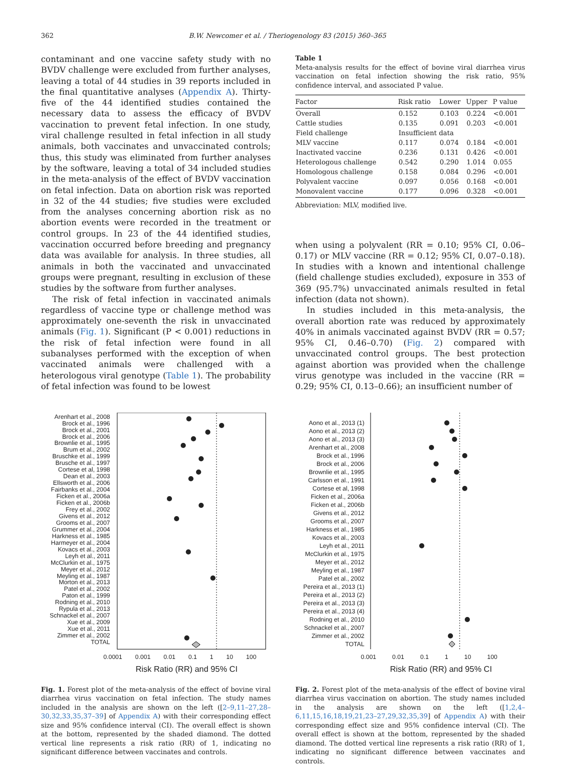362 B.W. Newcomer et al. / Theriogenology 83 (2015) 360–365
contaminant and one vaccine safety study with no BVDV challenge were excluded from further analyses, leaving a total of 44 studies in 39 reports included in the final quantitative analyses (Appendix A). Thirty-five of the 44 identified studies contained the necessary data to assess the efficacy of BVDV vaccination to prevent fetal infection. In one study, viral challenge resulted in fetal infection in all study animals, both vaccinates and unvaccinated controls; thus, this study was eliminated from further analyses by the software, leaving a total of 34 included studies in the meta-analysis of the effect of BVDV vaccination on fetal infection. Data on abortion risk was reported in 32 of the 44 studies; five studies were excluded from the analyses concerning abortion risk as no abortion events were recorded in the treatment or control groups. In 23 of the 44 identified studies, vaccination occurred before breeding and pregnancy data was available for analysis. In three studies, all animals in both the vaccinated and unvaccinated groups were pregnant, resulting in exclusion of these studies by the software from further analyses.
The risk of fetal infection in vaccinated animals regardless of vaccine type or challenge method was approximately one-seventh the risk in unvaccinated animals (Fig. 1). Significant (P < 0.001) reductions in the risk of fetal infection were found in all subanalyses performed with the exception of when vaccinated animals were challenged with a heterologous viral genotype (Table 1). The probability of fetal infection was found to be lowest
Table 1
Meta-analysis results for the effect of bovine viral diarrhea virus vaccination on fetal infection showing the risk ratio, 95% confidence interval, and associated P value.
| Factor | Risk ratio | Lower | Upper | P value |
| --- | --- | --- | --- | --- |
| Overall | 0.152 | 0.103 | 0.224 | <0.001 |
| Cattle studies | 0.135 | 0.091 | 0.203 | <0.001 |
| Field challenge | Insufficient data | | | |
| MLV vaccine | 0.117 | 0.074 | 0.184 | <0.001 |
| Inactivated vaccine | 0.236 | 0.131 | 0.426 | <0.001 |
| Heterologous challenge | 0.542 | 0.290 | 1.014 | 0.055 |
| Homologous challenge | 0.158 | 0.084 | 0.296 | <0.001 |
| Polyvalent vaccine | 0.097 | 0.056 | 0.168 | <0.001 |
| Monovalent vaccine | 0.177 | 0.096 | 0.328 | <0.001 |
Abbreviation: MLV, modified live.
when using a polyvalent (RR = 0.10; 95% CI, 0.06–0.17) or MLV vaccine (RR = 0.12; 95% CI, 0.07–0.18). In studies with a known and intentional challenge (field challenge studies excluded), exposure in 353 of 369 (95.7%) unvaccinated animals resulted in fetal infection (data not shown).
In studies included in this meta-analysis, the overall abortion rate was reduced by approximately 40% in animals vaccinated against BVDV (RR = 0.57; 95% CI, 0.46–0.70) (Fig. 2) compared with unvaccinated control groups. The best protection against abortion was provided when the challenge virus genotype was included in the vaccine (RR = 0.29; 95% CI, 0.13–0.66); an insufficient number of
Arenhart et al., 2008
Brock et al., 1996
Brock et al., 2001
Brock et al., 2006
Brownlie et al., 1995
Brum et al., 2002
Bruschke et al., 1999
Brusche et al., 1997
Cortese et al, 1998
Dean et al., 2003
Ellsworth et al., 2006
Fairbanks et al., 2004
Ficken et al., 2006a
Ficken et al., 2006b
Frey et al., 2002
Givens et al., 2012
Grooms et al., 2007
Grummer et al., 2004
Harkness et al., 1985
Harmeyer et al., 2004
Kovacs et al., 2003
Leyh et al., 2011
McClurkin et al., 1975
Meyer et al., 2012
Meyling et al., 1987
Morton et al., 2013
Patel et al., 2002
Paton et al., 1999
Rodning et al., 2010
Rypula et al., 2013
Schnackel et al., 2007
Xue et al., 2009
Xue et al., 2011
Zimmer et al., 2002
TOTAL
0.0001 0.001 0.01 0.1 1 10 100
Risk Ratio (RR) and 95% CI
Fig. 1. Forest plot of the meta-analysis of the effect of bovine viral diarrhea virus vaccination on fetal infection. The study names included in the analysis are shown on the left ([2–9,11–27,28–30,32,33,35,37–39] of Appendix A) with their corresponding effect size and 95% confidence interval (CI). The overall effect is shown at the bottom, represented by the shaded diamond. The dotted vertical line represents a risk ratio (RR) of 1, indicating no significant difference between vaccinates and controls.
Aono et al., 2013 (1)
Aono et al., 2013 (2)
Aono et al., 2013 (3)
Arenhart et al., 2008
Brock et al., 1996
Brock et al., 2006
Brownlie et al., 1995
Carlsson et al., 1991
Cortese et al, 1998
Ficken et al., 2006a
Ficken et al., 2006b
Givens et al., 2012
Grooms et al., 2007
Harkness et al., 1985
Kovacs et al., 2003
Leyh et al., 2011
McClurkin et al., 1975
Meyer et al., 2012
Meyling et al., 1987
Patel et al., 2002
Pereira et al., 2013 (1)
Pereira et al., 2013 (2)
Pereira et al., 2013 (3)
Pereira et al., 2013 (4)
Rodning et al., 2010
Schnackel et al., 2007
Zimmer et al., 2002
TOTAL
0.001 0.01 0.1 1 10 100
Risk Ratio (RR) and 95% CI
Fig. 2. Forest plot of the meta-analysis of the effect of bovine viral diarrhea virus vaccination on abortion. The study names included in the analysis are shown on the left ([1,2,4–6,11,15,16,18,19,21,23–27,29,32,35,39] of Appendix A) with their corresponding effect size and 95% confidence interval (CI). The overall effect is shown at the bottom, represented by the shaded diamond. The dotted vertical line represents a risk ratio (RR) of 1, indicating no significant difference between vaccinates and controls.